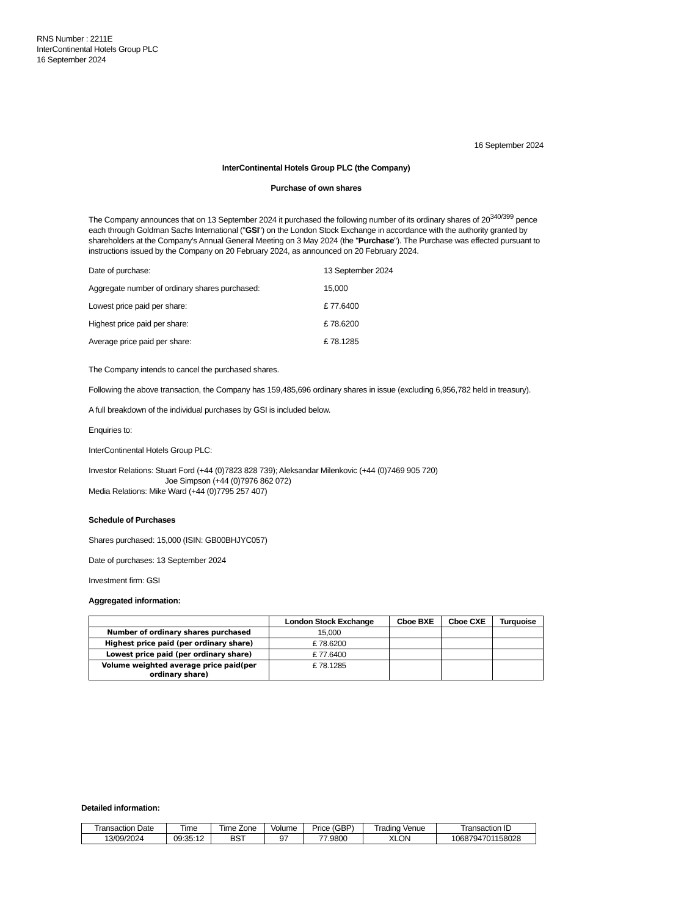RNS Number : 2211E
InterContinental Hotels Group PLC
16 September 2024
16 September 2024
InterContinental Hotels Group PLC (the Company)
Purchase of own shares
The Company announces that on 13 September 2024 it purchased the following number of its ordinary shares of 20<sup>340/399</sup> pence each through Goldman Sachs International ("GSI") on the London Stock Exchange in accordance with the authority granted by shareholders at the Company's Annual General Meeting on 3 May 2024 (the "Purchase"). The Purchase was effected pursuant to instructions issued by the Company on 20 February 2024, as announced on 20 February 2024.
| Date of purchase: | 13 September 2024 |
| Aggregate number of ordinary shares purchased: | 15,000 |
| Lowest price paid per share: | £ 77.6400 |
| Highest price paid per share: | £ 78.6200 |
| Average price paid per share: | £ 78.1285 |
The Company intends to cancel the purchased shares.
Following the above transaction, the Company has 159,485,696 ordinary shares in issue (excluding 6,956,782 held in treasury).
A full breakdown of the individual purchases by GSI is included below.
Enquiries to:
InterContinental Hotels Group PLC:
Investor Relations: Stuart Ford (+44 (0)7823 828 739); Aleksandar Milenkovic (+44 (0)7469 905 720)
Joe Simpson (+44 (0)7976 862 072)
Media Relations: Mike Ward (+44 (0)7795 257 407)
Schedule of Purchases
Shares purchased: 15,000 (ISIN: GB00BHJYC057)
Date of purchases: 13 September 2024
Investment firm: GSI
Aggregated information:
| | London Stock Exchange | Cboe BXE | Cboe CXE | Turquoise |
| --- | --- | --- | --- | --- |
| Number of ordinary shares purchased | 15,000 | | | |
| Highest price paid (per ordinary share) | £ 78.6200 | | | |
| Lowest price paid (per ordinary share) | £ 77.6400 | | | |
| Volume weighted average price paid(per ordinary share) | £ 78.1285 | | | |
Detailed information:
| Transaction Date | Time | Time Zone | Volume | Price (GBP) | Trading Venue | Transaction ID |
| --- | --- | --- | --- | --- | --- | --- |
| 13/09/2024 | 09:35:12 | BST | 97 | 77.9800 | XLON | 1068794701158028 |